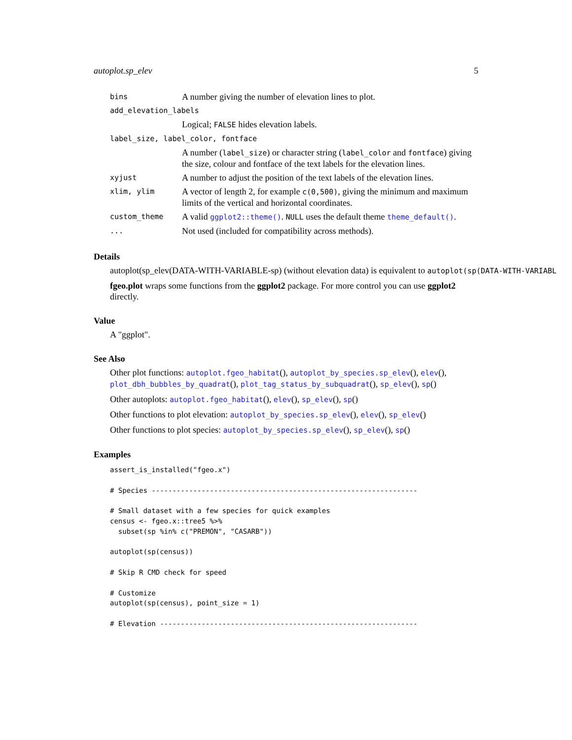autoplot.sp_elev 5
| bins | A number giving the number of elevation lines to plot. |
| add_elevation_labels | |
| | Logical; FALSE hides elevation labels. |
| label_size, label_color, fontface | |
| | A number ( label_size ) or character string ( label_color and fontface ) giving the size, colour and fontface of the text labels for the elevation lines. |
| xyjust | A number to adjust the position of the text labels of the elevation lines. |
| xlim, ylim | A vector of length 2, for example c(0,500) , giving the minimum and maximum limits of the vertical and horizontal coordinates. |
| custom_theme | A valid ggplot2::theme() . NULL uses the default theme theme_default() . |
| ... | Not used (included for compatibility across methods). |
Details
autoplot(sp_elev(DATA-WITH-VARIABLE-sp) (without elevation data) is equivalent to autoplot(sp(DATA-WITH-VARIABL
fgeo.plot wraps some functions from the ggplot2 package. For more control you can use ggplot2 directly.
Value
A "ggplot".
See Also
Other plot functions: autoplot.fgeo_habitat(), autoplot_by_species.sp_elev(), elev(), plot_dbh_bubbles_by_quadrat(), plot_tag_status_by_subquadrat(), sp_elev(), sp()
Other autoplots: autoplot.fgeo_habitat(), elev(), sp_elev(), sp()
Other functions to plot elevation: autoplot_by_species.sp_elev(), elev(), sp_elev()
Other functions to plot species: autoplot_by_species.sp_elev(), sp_elev(), sp()
Examples
assert_is_installed("fgeo.x")

# Species ----------------------------------------------------------------

# Small dataset with a few species for quick examples
census <- fgeo.x::tree5 %>%
  subset(sp %in% c("PREMON", "CASARB"))

autoplot(sp(census))

# Skip R CMD check for speed

# Customize
autoplot(sp(census), point_size = 1)

# Elevation --------------------------------------------------------------